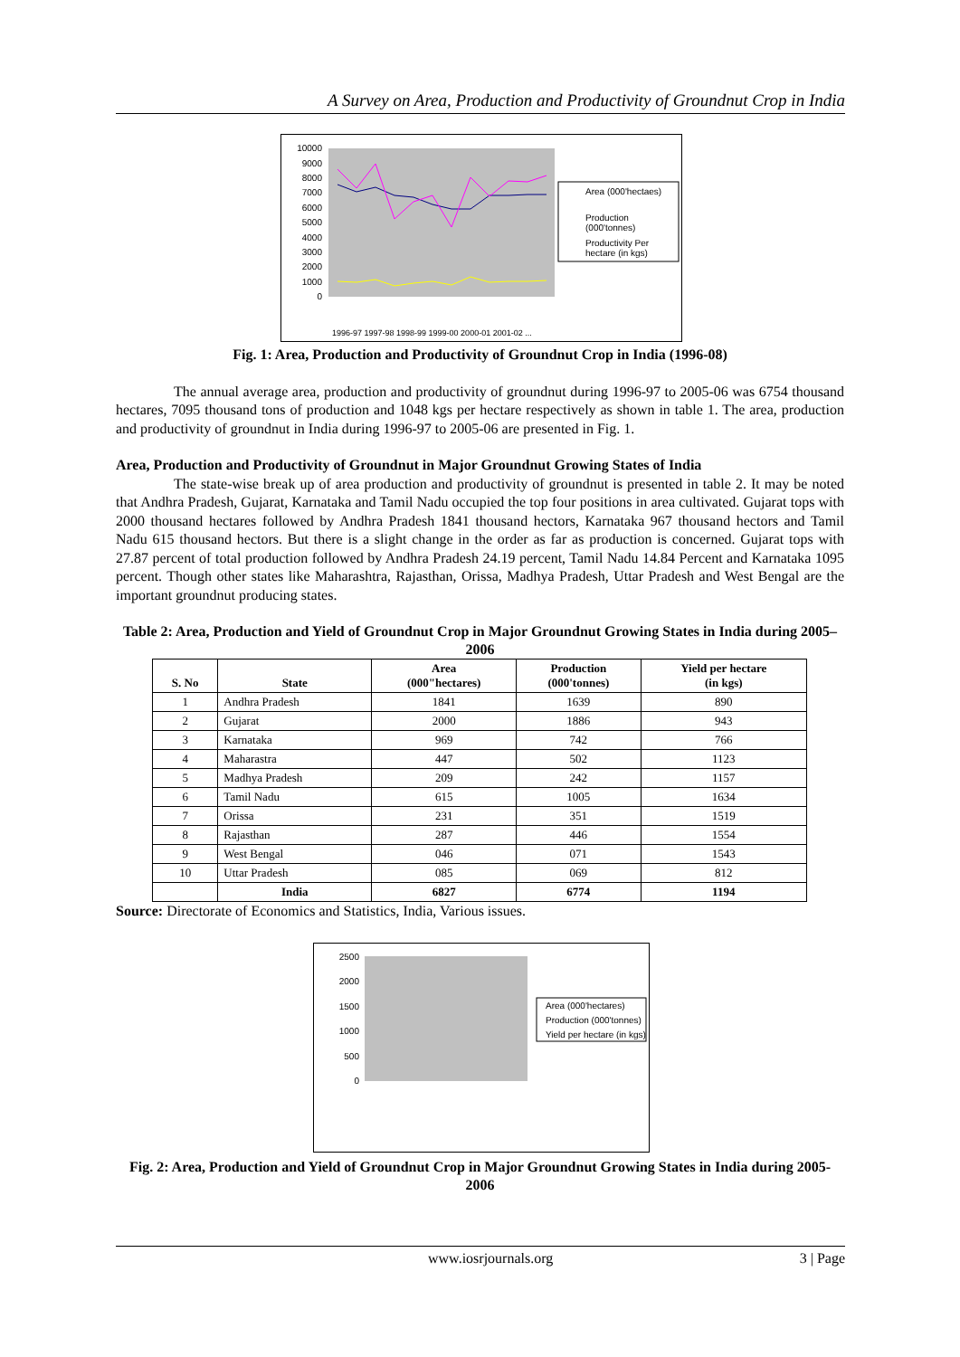A Survey on Area, Production and Productivity of Groundnut Crop in India
10000
9000
8000
7000
6000
5000
4000
3000
2000
1000
0
Area (000'hectaes)
Production
(000'tonnes)
Productivity Per
hectare (in kgs)
1996-97 1997-98 1998-99 1999-00 2000-01 2001-02 ...
Fig. 1: Area, Production and Productivity of Groundnut Crop in India (1996-08)
The annual average area, production and productivity of groundnut during 1996-97 to 2005-06 was 6754 thousand hectares, 7095 thousand tons of production and 1048 kgs per hectare respectively as shown in table 1. The area, production and productivity of groundnut in India during 1996-97 to 2005-06 are presented in Fig. 1.
Area, Production and Productivity of Groundnut in Major Groundnut Growing States of India
The state-wise break up of area production and productivity of groundnut is presented in table 2. It may be noted that Andhra Pradesh, Gujarat, Karnataka and Tamil Nadu occupied the top four positions in area cultivated. Gujarat tops with 2000 thousand hectares followed by Andhra Pradesh 1841 thousand hectors, Karnataka 967 thousand hectors and Tamil Nadu 615 thousand hectors. But there is a slight change in the order as far as production is concerned. Gujarat tops with 27.87 percent of total production followed by Andhra Pradesh 24.19 percent, Tamil Nadu 14.84 Percent and Karnataka 1095 percent. Though other states like Maharashtra, Rajasthan, Orissa, Madhya Pradesh, Uttar Pradesh and West Bengal are the important groundnut producing states.
Table 2: Area, Production and Yield of Groundnut Crop in Major Groundnut Growing States in India during 2005–2006
| S. No | State | Area (000"hectares) | Production (000'tonnes) | Yield per hectare (in kgs) |
| --- | --- | --- | --- | --- |
| 1 | Andhra Pradesh | 1841 | 1639 | 890 |
| 2 | Gujarat | 2000 | 1886 | 943 |
| 3 | Karnataka | 969 | 742 | 766 |
| 4 | Maharastra | 447 | 502 | 1123 |
| 5 | Madhya Pradesh | 209 | 242 | 1157 |
| 6 | Tamil Nadu | 615 | 1005 | 1634 |
| 7 | Orissa | 231 | 351 | 1519 |
| 8 | Rajasthan | 287 | 446 | 1554 |
| 9 | West Bengal | 046 | 071 | 1543 |
| 10 | Uttar Pradesh | 085 | 069 | 812 |
| | India | 6827 | 6774 | 1194 |
Source: Directorate of Economics and Statistics, India, Various issues.
2500
2000
1500
1000
500
0
Area (000'hectares)
Production (000'tonnes)
Yield per hectare (in kgs)
Fig. 2: Area, Production and Yield of Groundnut Crop in Major Groundnut Growing States in India during 2005-2006
www.iosrjournals.org 3 | Page